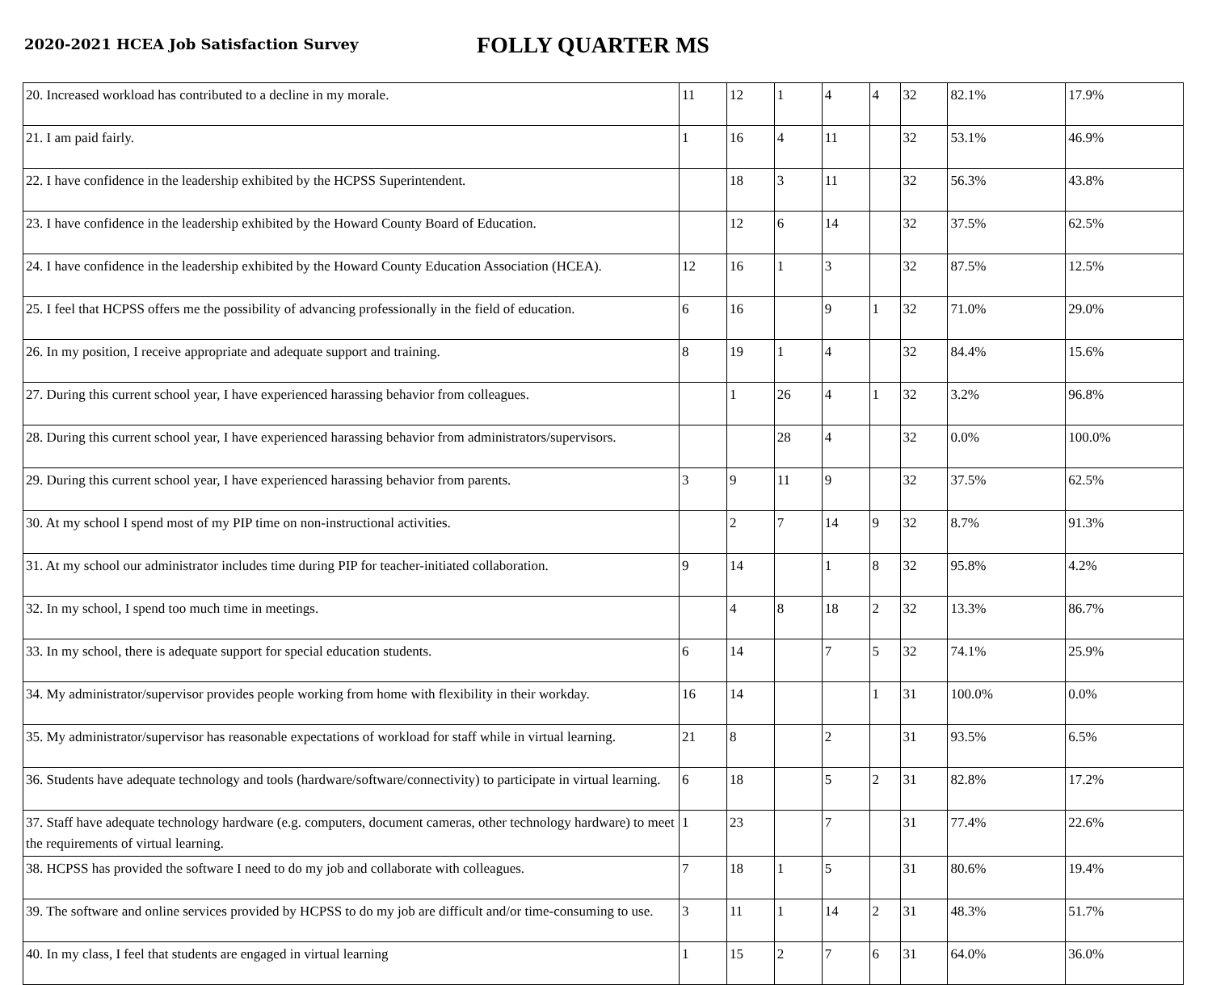2020-2021 HCEA Job Satisfaction Survey
FOLLY QUARTER MS
| 20. Increased workload has contributed to a decline in my morale. | 11 | 12 | 1 | 4 | 4 | 32 | 82.1% | 17.9% |
| 21. I am paid fairly. | 1 | 16 | 4 | 11 | | 32 | 53.1% | 46.9% |
| 22. I have confidence in the leadership exhibited by the HCPSS Superintendent. | | 18 | 3 | 11 | | 32 | 56.3% | 43.8% |
| 23. I have confidence in the leadership exhibited by the Howard County Board of Education. | | 12 | 6 | 14 | | 32 | 37.5% | 62.5% |
| 24. I have confidence in the leadership exhibited by the Howard County Education Association (HCEA). | 12 | 16 | 1 | 3 | | 32 | 87.5% | 12.5% |
| 25. I feel that HCPSS offers me the possibility of advancing professionally in the field of education. | 6 | 16 | | 9 | 1 | 32 | 71.0% | 29.0% |
| 26. In my position, I receive appropriate and adequate support and training. | 8 | 19 | 1 | 4 | | 32 | 84.4% | 15.6% |
| 27. During this current school year, I have experienced harassing behavior from colleagues. | | 1 | 26 | 4 | 1 | 32 | 3.2% | 96.8% |
| 28. During this current school year, I have experienced harassing behavior from administrators/supervisors. | | | 28 | 4 | | 32 | 0.0% | 100.0% |
| 29. During this current school year, I have experienced harassing behavior from parents. | 3 | 9 | 11 | 9 | | 32 | 37.5% | 62.5% |
| 30. At my school I spend most of my PIP time on non-instructional activities. | | 2 | 7 | 14 | 9 | 32 | 8.7% | 91.3% |
| 31. At my school our administrator includes time during PIP for teacher-initiated collaboration. | 9 | 14 | | 1 | 8 | 32 | 95.8% | 4.2% |
| 32. In my school, I spend too much time in meetings. | | 4 | 8 | 18 | 2 | 32 | 13.3% | 86.7% |
| 33. In my school, there is adequate support for special education students. | 6 | 14 | | 7 | 5 | 32 | 74.1% | 25.9% |
| 34. My administrator/supervisor provides people working from home with flexibility in their workday. | 16 | 14 | | | 1 | 31 | 100.0% | 0.0% |
| 35. My administrator/supervisor has reasonable expectations of workload for staff while in virtual learning. | 21 | 8 | | 2 | | 31 | 93.5% | 6.5% |
| 36. Students have adequate technology and tools (hardware/software/connectivity) to participate in virtual learning. | 6 | 18 | | 5 | 2 | 31 | 82.8% | 17.2% |
| 37. Staff have adequate technology hardware (e.g. computers, document cameras, other technology hardware) to meet the requirements of virtual learning. | 1 | 23 | | 7 | | 31 | 77.4% | 22.6% |
| 38. HCPSS has provided the software I need to do my job and collaborate with colleagues. | 7 | 18 | 1 | 5 | | 31 | 80.6% | 19.4% |
| 39. The software and online services provided by HCPSS to do my job are difficult and/or time-consuming to use. | 3 | 11 | 1 | 14 | 2 | 31 | 48.3% | 51.7% |
| 40. In my class, I feel that students are engaged in virtual learning | 1 | 15 | 2 | 7 | 6 | 31 | 64.0% | 36.0% |